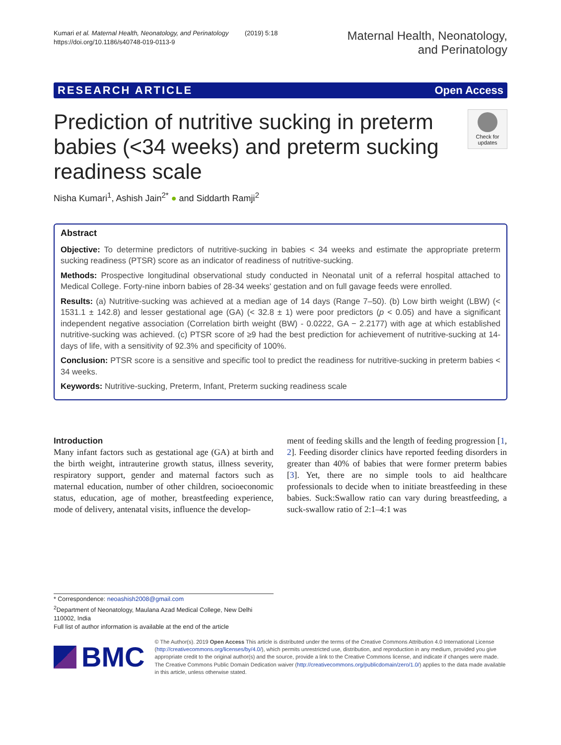Kumari et al. Maternal Health, Neonatology, and Perinatology (2019) 5:18
https://doi.org/10.1186/s40748-019-0113-9
Maternal Health, Neonatology,
and Perinatology
RESEARCH ARTICLE Open Access
Prediction of nutritive sucking in preterm babies (<34 weeks) and preterm sucking readiness scale
Check for updates
Nisha Kumari<sup>1</sup>, Ashish Jain<sup>2*</sup> ● and Siddarth Ramji<sup>2</sup>
Abstract
Objective: To determine predictors of nutritive-sucking in babies < 34 weeks and estimate the appropriate preterm sucking readiness (PTSR) score as an indicator of readiness of nutritive-sucking.
Methods: Prospective longitudinal observational study conducted in Neonatal unit of a referral hospital attached to Medical College. Forty-nine inborn babies of 28-34 weeks' gestation and on full gavage feeds were enrolled.
Results: (a) Nutritive-sucking was achieved at a median age of 14 days (Range 7–50). (b) Low birth weight (LBW) (< 1531.1 ± 142.8) and lesser gestational age (GA) (< 32.8 ± 1) were poor predictors (p < 0.05) and have a significant independent negative association (Correlation birth weight (BW) - 0.0222, GA − 2.2177) with age at which established nutritive-sucking was achieved. (c) PTSR score of ≥9 had the best prediction for achievement of nutritive-sucking at 14-days of life, with a sensitivity of 92.3% and specificity of 100%.
Conclusion: PTSR score is a sensitive and specific tool to predict the readiness for nutritive-sucking in preterm babies < 34 weeks.
Keywords: Nutritive-sucking, Preterm, Infant, Preterm sucking readiness scale
Introduction
Many infant factors such as gestational age (GA) at birth and the birth weight, intrauterine growth status, illness severity, respiratory support, gender and maternal factors such as maternal education, number of other children, socioeconomic status, education, age of mother, breastfeeding experience, mode of delivery, antenatal visits, influence the develop-
ment of feeding skills and the length of feeding progression [1, 2]. Feeding disorder clinics have reported feeding disorders in greater than 40% of babies that were former preterm babies [3]. Yet, there are no simple tools to aid healthcare professionals to decide when to initiate breastfeeding in these babies. Suck:Swallow ratio can vary during breastfeeding, a suck-swallow ratio of 2:1–4:1 was
* Correspondence: neoashish2008@gmail.com
<sup>2</sup> Department of Neonatology, Maulana Azad Medical College, New Delhi 110002, India
Full list of author information is available at the end of the article
BMC
© The Author(s). 2019 Open Access This article is distributed under the terms of the Creative Commons Attribution 4.0 International License (http://creativecommons.org/licenses/by/4.0/), which permits unrestricted use, distribution, and reproduction in any medium, provided you give appropriate credit to the original author(s) and the source, provide a link to the Creative Commons license, and indicate if changes were made. The Creative Commons Public Domain Dedication waiver (http://creativecommons.org/publicdomain/zero/1.0/) applies to the data made available in this article, unless otherwise stated.